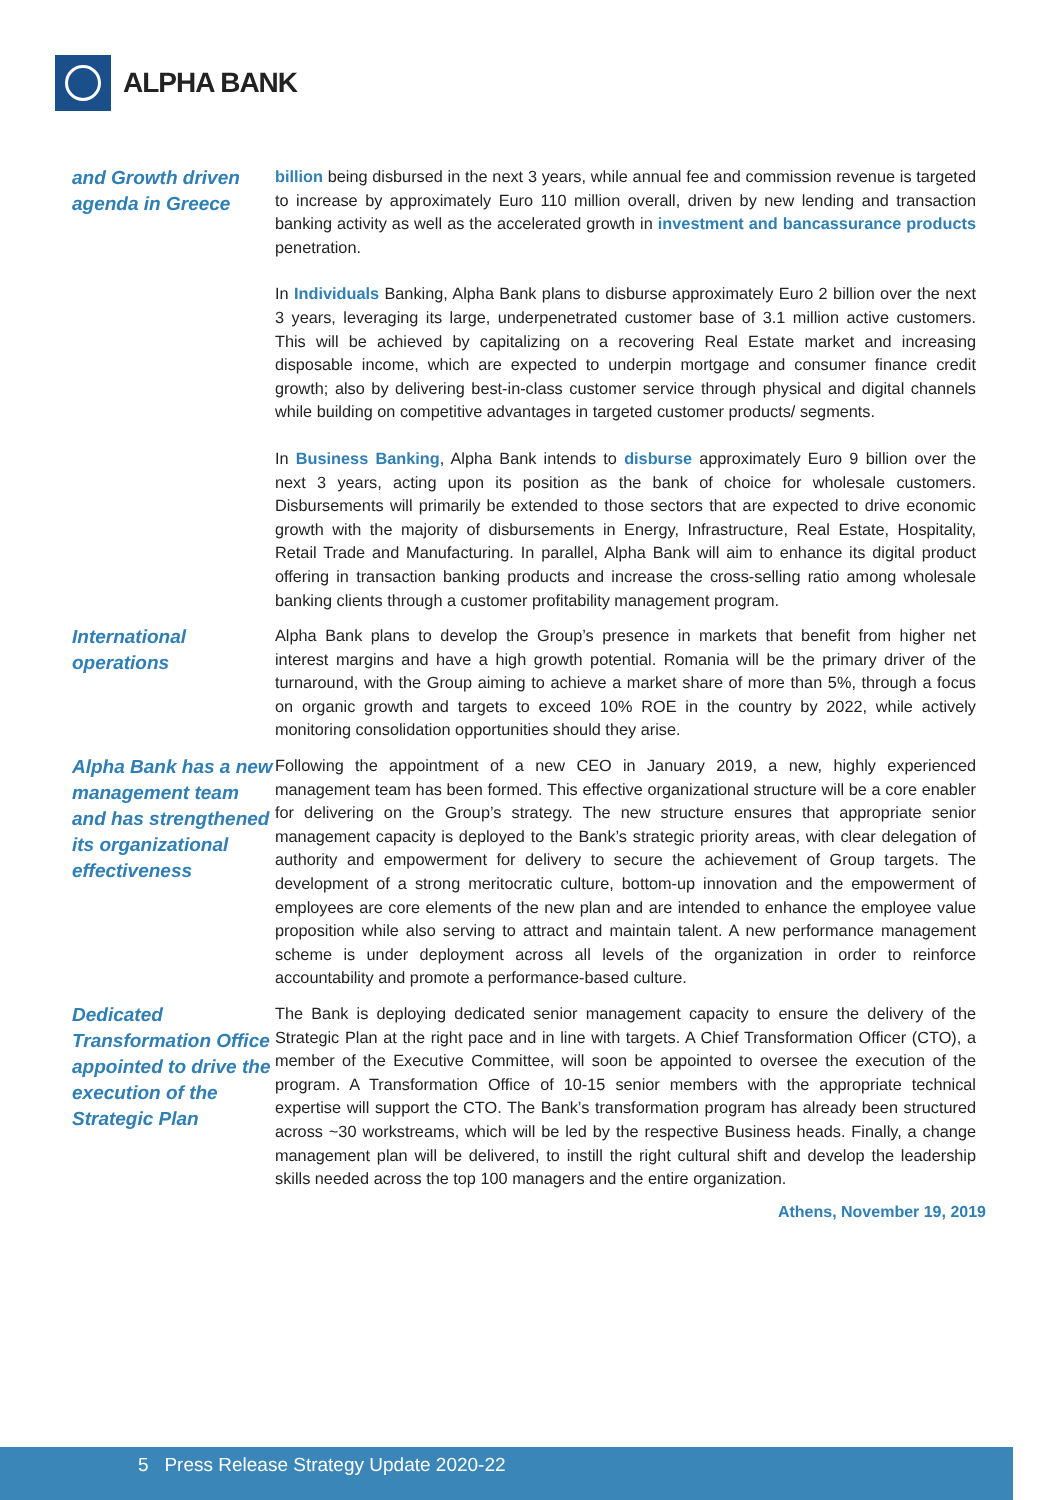ALPHA BANK
and Growth driven agenda in Greece
billion being disbursed in the next 3 years, while annual fee and commission revenue is targeted to increase by approximately Euro 110 million overall, driven by new lending and transaction banking activity as well as the accelerated growth in investment and bancassurance products penetration.
In Individuals Banking, Alpha Bank plans to disburse approximately Euro 2 billion over the next 3 years, leveraging its large, underpenetrated customer base of 3.1 million active customers. This will be achieved by capitalizing on a recovering Real Estate market and increasing disposable income, which are expected to underpin mortgage and consumer finance credit growth; also by delivering best-in-class customer service through physical and digital channels while building on competitive advantages in targeted customer products/ segments.
In Business Banking, Alpha Bank intends to disburse approximately Euro 9 billion over the next 3 years, acting upon its position as the bank of choice for wholesale customers. Disbursements will primarily be extended to those sectors that are expected to drive economic growth with the majority of disbursements in Energy, Infrastructure, Real Estate, Hospitality, Retail Trade and Manufacturing. In parallel, Alpha Bank will aim to enhance its digital product offering in transaction banking products and increase the cross-selling ratio among wholesale banking clients through a customer profitability management program.
International operations
Alpha Bank plans to develop the Group’s presence in markets that benefit from higher net interest margins and have a high growth potential. Romania will be the primary driver of the turnaround, with the Group aiming to achieve a market share of more than 5%, through a focus on organic growth and targets to exceed 10% ROE in the country by 2022, while actively monitoring consolidation opportunities should they arise.
Alpha Bank has a new management team and has strengthened its organizational effectiveness
Following the appointment of a new CEO in January 2019, a new, highly experienced management team has been formed. This effective organizational structure will be a core enabler for delivering on the Group’s strategy. The new structure ensures that appropriate senior management capacity is deployed to the Bank’s strategic priority areas, with clear delegation of authority and empowerment for delivery to secure the achievement of Group targets. The development of a strong meritocratic culture, bottom-up innovation and the empowerment of employees are core elements of the new plan and are intended to enhance the employee value proposition while also serving to attract and maintain talent. A new performance management scheme is under deployment across all levels of the organization in order to reinforce accountability and promote a performance-based culture.
Dedicated Transformation Office appointed to drive the execution of the Strategic Plan
The Bank is deploying dedicated senior management capacity to ensure the delivery of the Strategic Plan at the right pace and in line with targets. A Chief Transformation Officer (CTO), a member of the Executive Committee, will soon be appointed to oversee the execution of the program. A Transformation Office of 10-15 senior members with the appropriate technical expertise will support the CTO. The Bank’s transformation program has already been structured across ~30 workstreams, which will be led by the respective Business heads. Finally, a change management plan will be delivered, to instill the right cultural shift and develop the leadership skills needed across the top 100 managers and the entire organization.
Athens, November 19, 2019
5 Press Release Strategy Update 2020-22